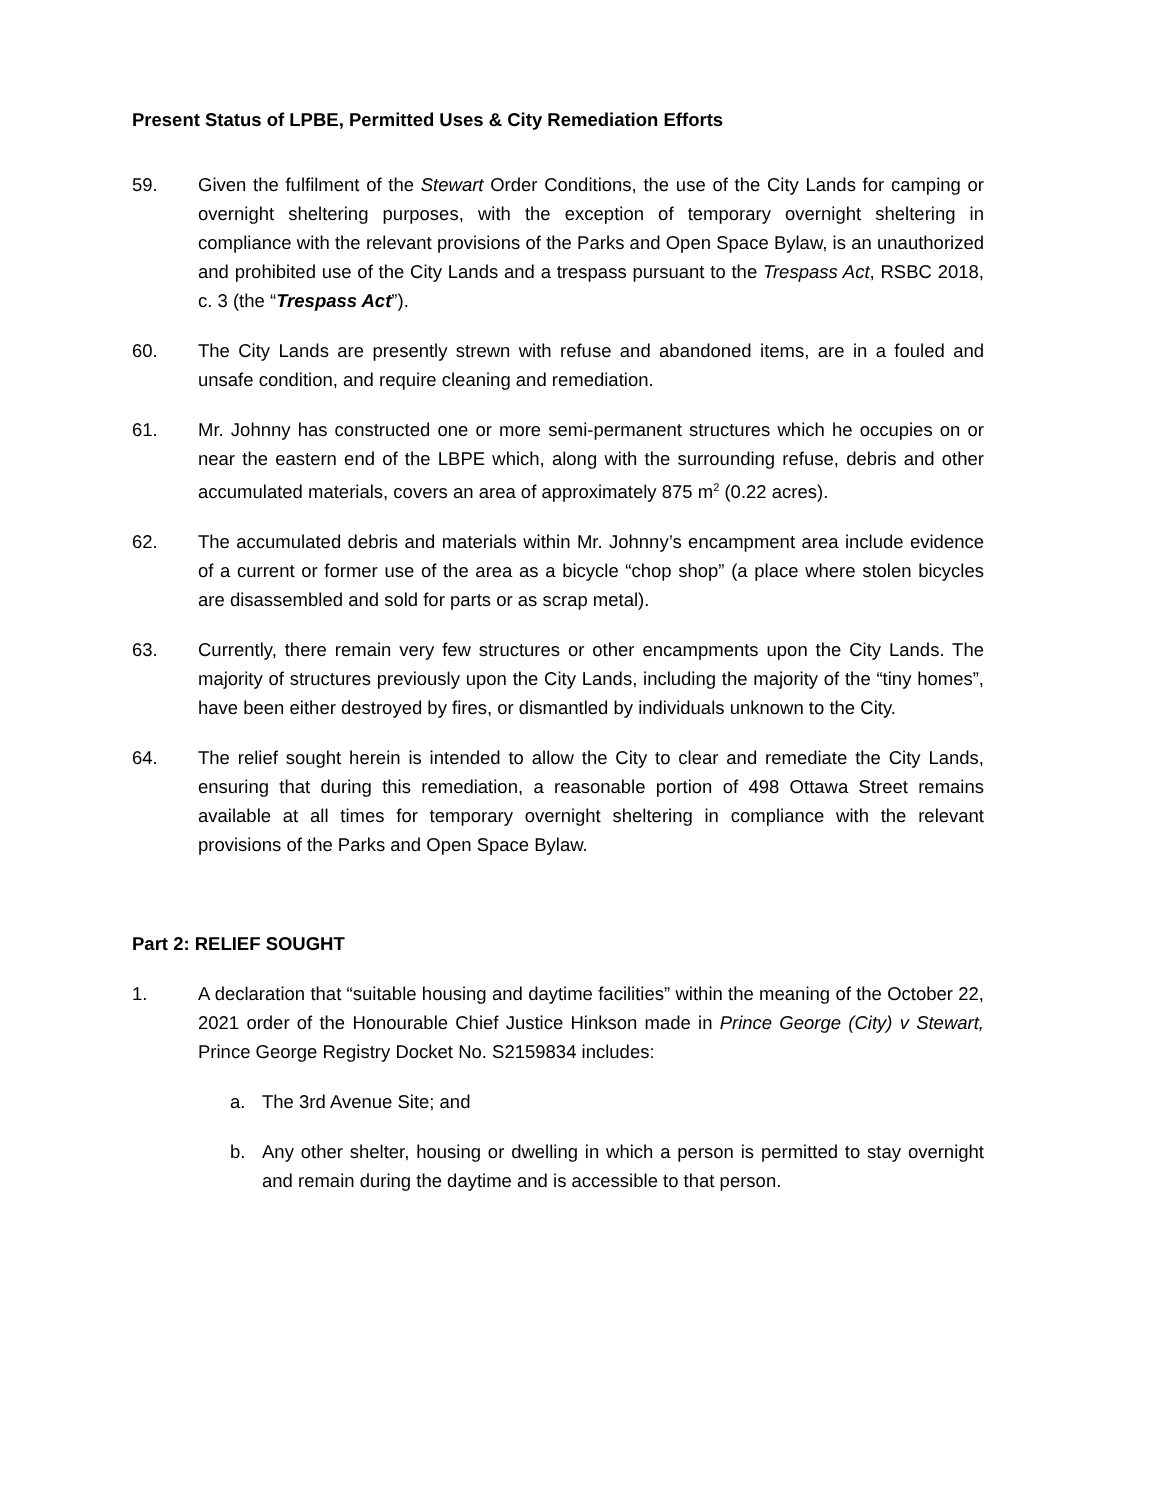Present Status of LPBE, Permitted Uses & City Remediation Efforts
59. Given the fulfilment of the Stewart Order Conditions, the use of the City Lands for camping or overnight sheltering purposes, with the exception of temporary overnight sheltering in compliance with the relevant provisions of the Parks and Open Space Bylaw, is an unauthorized and prohibited use of the City Lands and a trespass pursuant to the Trespass Act, RSBC 2018, c. 3 (the “Trespass Act”).
60. The City Lands are presently strewn with refuse and abandoned items, are in a fouled and unsafe condition, and require cleaning and remediation.
61. Mr. Johnny has constructed one or more semi-permanent structures which he occupies on or near the eastern end of the LBPE which, along with the surrounding refuse, debris and other accumulated materials, covers an area of approximately 875 m<sup>2</sup> (0.22 acres).
62. The accumulated debris and materials within Mr. Johnny’s encampment area include evidence of a current or former use of the area as a bicycle “chop shop” (a place where stolen bicycles are disassembled and sold for parts or as scrap metal).
63. Currently, there remain very few structures or other encampments upon the City Lands. The majority of structures previously upon the City Lands, including the majority of the “tiny homes”, have been either destroyed by fires, or dismantled by individuals unknown to the City.
64. The relief sought herein is intended to allow the City to clear and remediate the City Lands, ensuring that during this remediation, a reasonable portion of 498 Ottawa Street remains available at all times for temporary overnight sheltering in compliance with the relevant provisions of the Parks and Open Space Bylaw.
Part 2: RELIEF SOUGHT
1. A declaration that “suitable housing and daytime facilities” within the meaning of the October 22, 2021 order of the Honourable Chief Justice Hinkson made in Prince George (City) v Stewart, Prince George Registry Docket No. S2159834 includes:
a. The 3rd Avenue Site; and
b. Any other shelter, housing or dwelling in which a person is permitted to stay overnight and remain during the daytime and is accessible to that person.